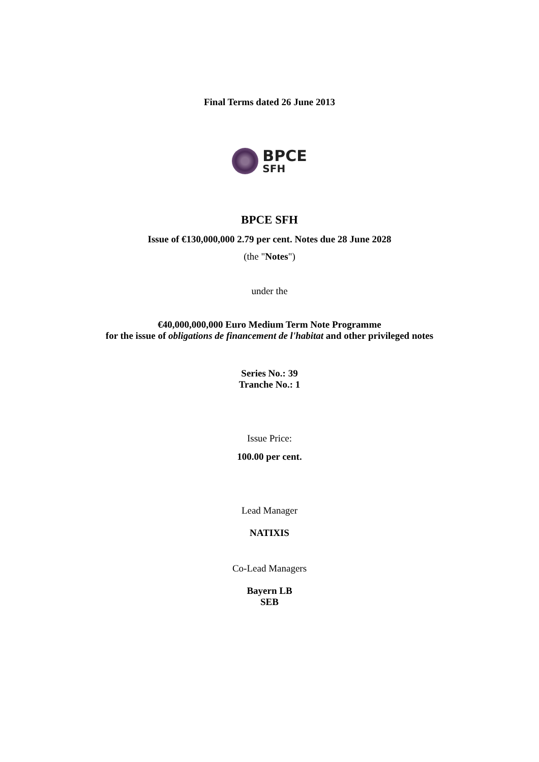Final Terms dated 26 June 2013
BPCE
SFH
BPCE SFH
Issue of €130,000,000 2.79 per cent. Notes due 28 June 2028
(the "Notes")
under the
€40,000,000,000 Euro Medium Term Note Programme
for the issue of obligations de financement de l'habitat and other privileged notes
Series No.: 39
Tranche No.: 1
Issue Price:
100.00 per cent.
Lead Manager
NATIXIS
Co-Lead Managers
Bayern LB
SEB